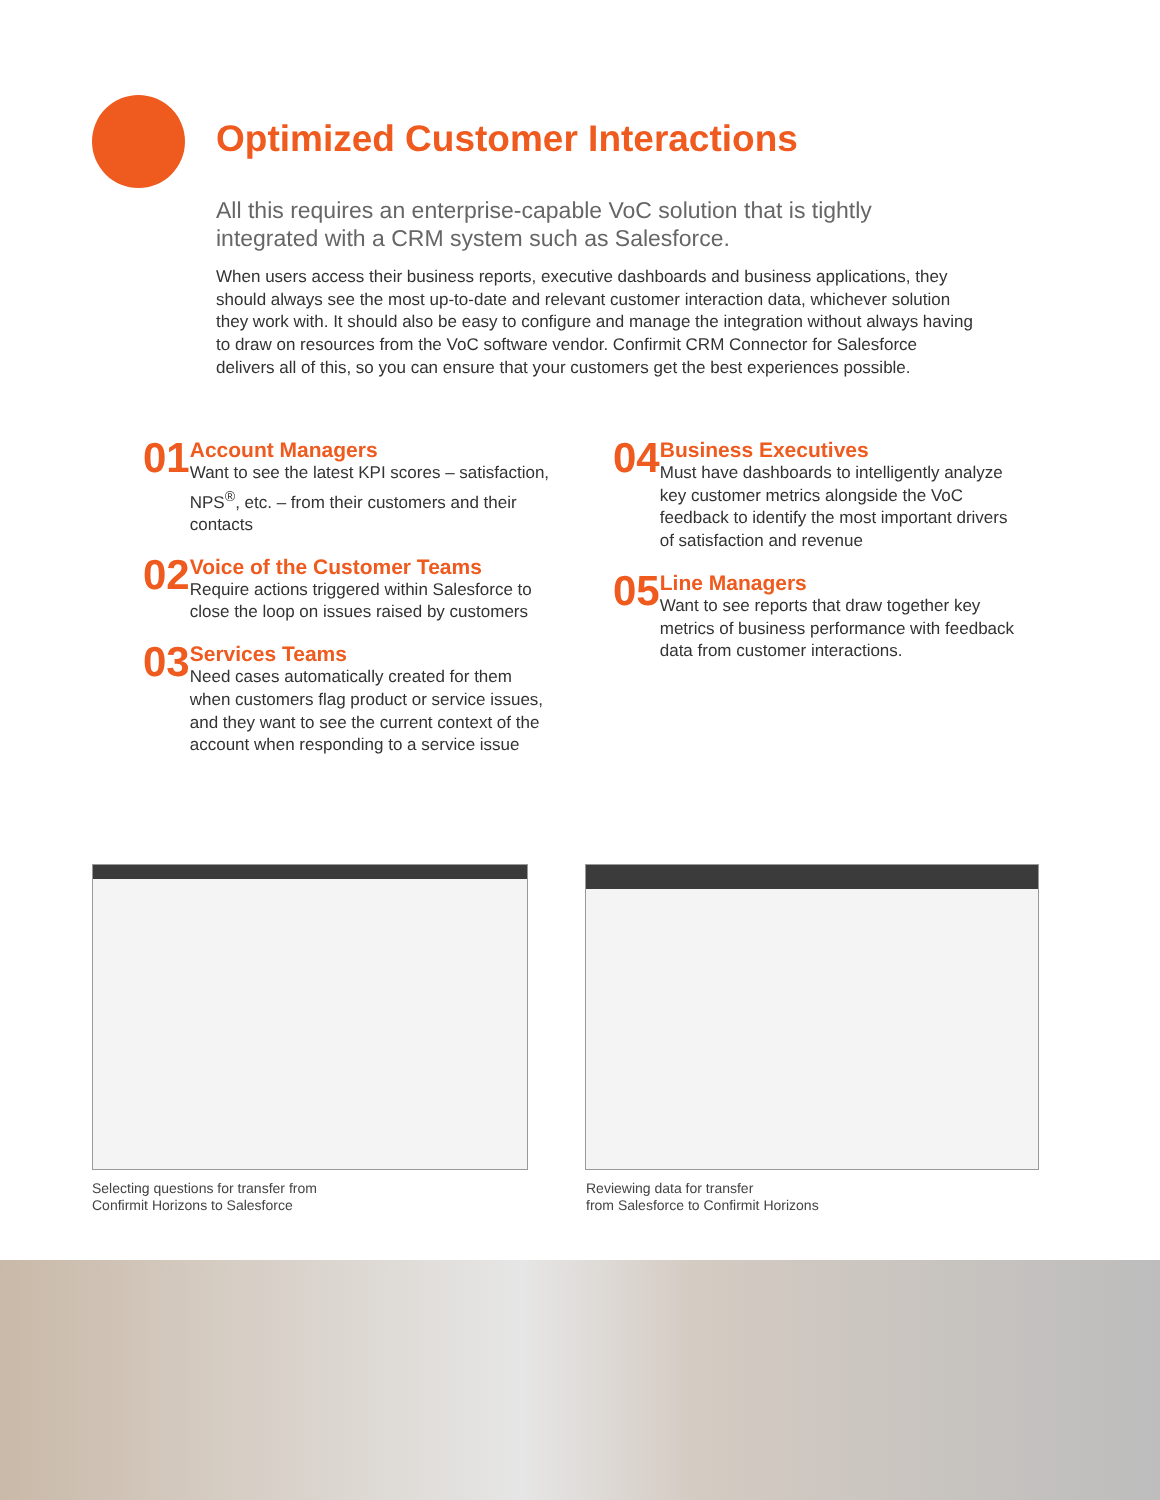Optimized Customer Interactions
All this requires an enterprise-capable VoC solution that is tightly integrated with a CRM system such as Salesforce.
When users access their business reports, executive dashboards and business applications, they should always see the most up-to-date and relevant customer interaction data, whichever solution they work with. It should also be easy to configure and manage the integration without always having to draw on resources from the VoC software vendor. Confirmit CRM Connector for Salesforce delivers all of this, so you can ensure that your customers get the best experiences possible.
01
Account Managers
Want to see the latest KPI scores – satisfaction, NPS<sup>®</sup>, etc. – from their customers and their contacts
02
Voice of the Customer Teams
Require actions triggered within Salesforce to close the loop on issues raised by customers
03
Services Teams
Need cases automatically created for them when customers flag product or service issues, and they want to see the current context of the account when responding to a service issue
04
Business Executives
Must have dashboards to intelligently analyze key customer metrics alongside the VoC feedback to identify the most important drivers of satisfaction and revenue
05
Line Managers
Want to see reports that draw together key metrics of business performance with feedback data from customer interactions.
Selecting questions for transfer from
Confirmit Horizons to Salesforce
Reviewing data for transfer
from Salesforce to Confirmit Horizons